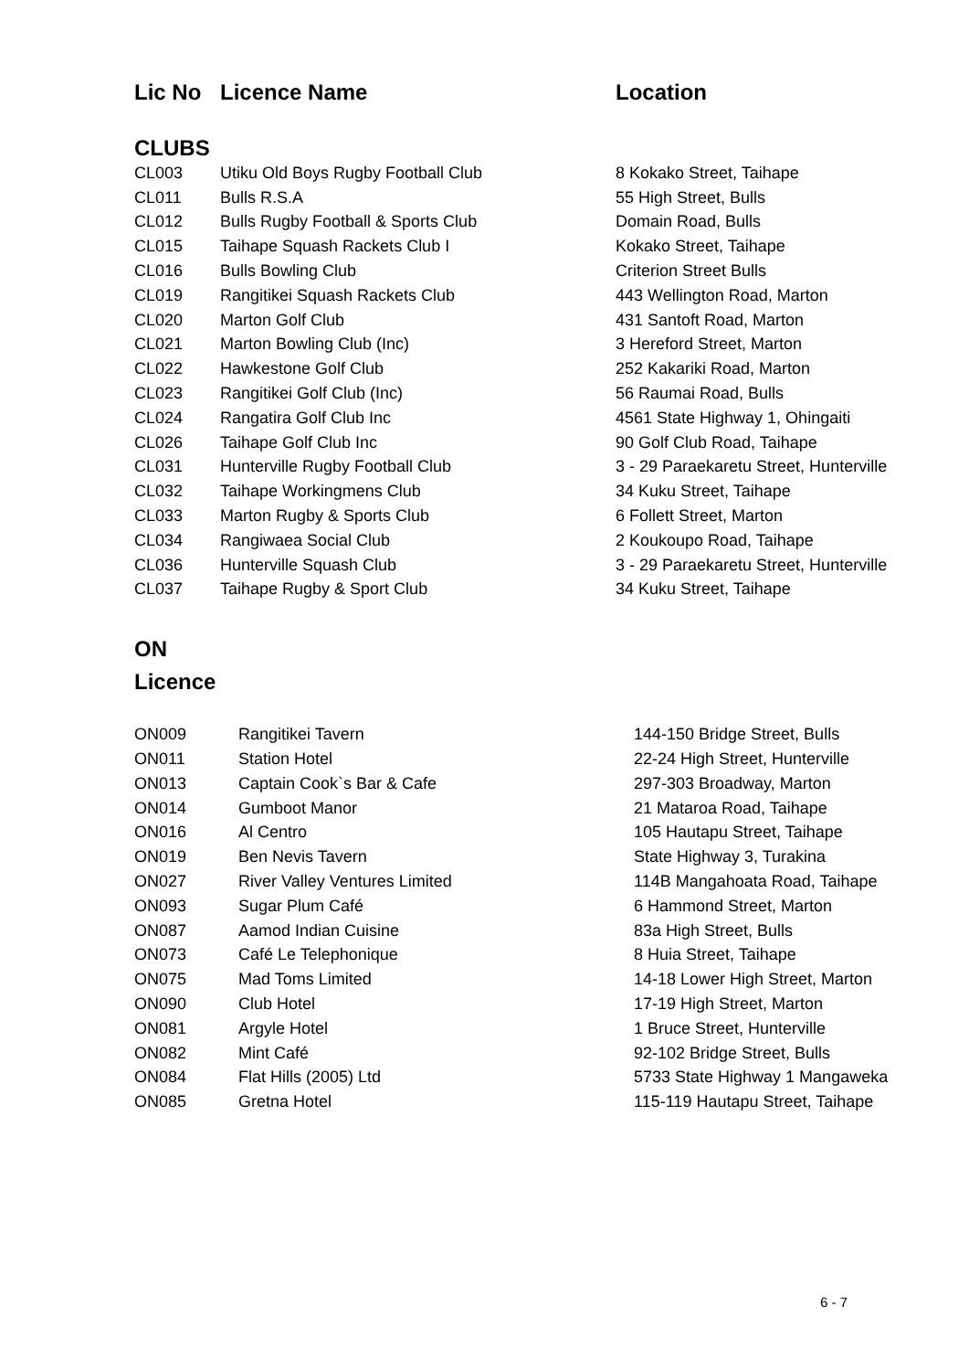| Lic No | Licence Name | Location |
| --- | --- | --- |
| CLUBS | | |
| CL003 | Utiku Old Boys Rugby Football Club | 8 Kokako Street, Taihape |
| CL011 | Bulls R.S.A | 55 High Street, Bulls |
| CL012 | Bulls Rugby Football & Sports Club | Domain Road, Bulls |
| CL015 | Taihape Squash Rackets Club I | Kokako Street, Taihape |
| CL016 | Bulls Bowling Club | Criterion Street Bulls |
| CL019 | Rangitikei Squash Rackets Club | 443 Wellington Road, Marton |
| CL020 | Marton Golf Club | 431 Santoft Road, Marton |
| CL021 | Marton Bowling Club (Inc) | 3 Hereford Street, Marton |
| CL022 | Hawkestone Golf Club | 252 Kakariki Road, Marton |
| CL023 | Rangitikei Golf Club (Inc) | 56 Raumai Road, Bulls |
| CL024 | Rangatira Golf Club Inc | 4561 State Highway 1, Ohingaiti |
| CL026 | Taihape Golf Club Inc | 90 Golf Club Road, Taihape |
| CL031 | Hunterville Rugby Football Club | 3 - 29 Paraekaretu Street, Hunterville |
| CL032 | Taihape Workingmens Club | 34 Kuku Street, Taihape |
| CL033 | Marton Rugby & Sports Club | 6 Follett Street, Marton |
| CL034 | Rangiwaea Social Club | 2 Koukoupo Road, Taihape |
| CL036 | Hunterville Squash Club | 3 - 29 Paraekaretu Street, Hunterville |
| CL037 | Taihape Rugby & Sport Club | 34 Kuku Street, Taihape |
ON
Licence
| ON009 | Rangitikei Tavern | 144-150 Bridge Street, Bulls |
| ON011 | Station Hotel | 22-24 High Street, Hunterville |
| ON013 | Captain Cook`s Bar & Cafe | 297-303 Broadway, Marton |
| ON014 | Gumboot Manor | 21 Mataroa Road, Taihape |
| ON016 | Al Centro | 105 Hautapu Street, Taihape |
| ON019 | Ben Nevis Tavern | State Highway 3, Turakina |
| ON027 | River Valley Ventures Limited | 114B Mangahoata Road, Taihape |
| ON093 | Sugar Plum Café | 6 Hammond Street, Marton |
| ON087 | Aamod Indian Cuisine | 83a High Street, Bulls |
| ON073 | Café Le Telephonique | 8 Huia Street, Taihape |
| ON075 | Mad Toms Limited | 14-18 Lower High Street, Marton |
| ON090 | Club Hotel | 17-19 High Street, Marton |
| ON081 | Argyle Hotel | 1 Bruce Street, Hunterville |
| ON082 | Mint Café | 92-102 Bridge Street, Bulls |
| ON084 | Flat Hills (2005) Ltd | 5733 State Highway 1 Mangaweka |
| ON085 | Gretna Hotel | 115-119 Hautapu Street, Taihape |
6 - 7